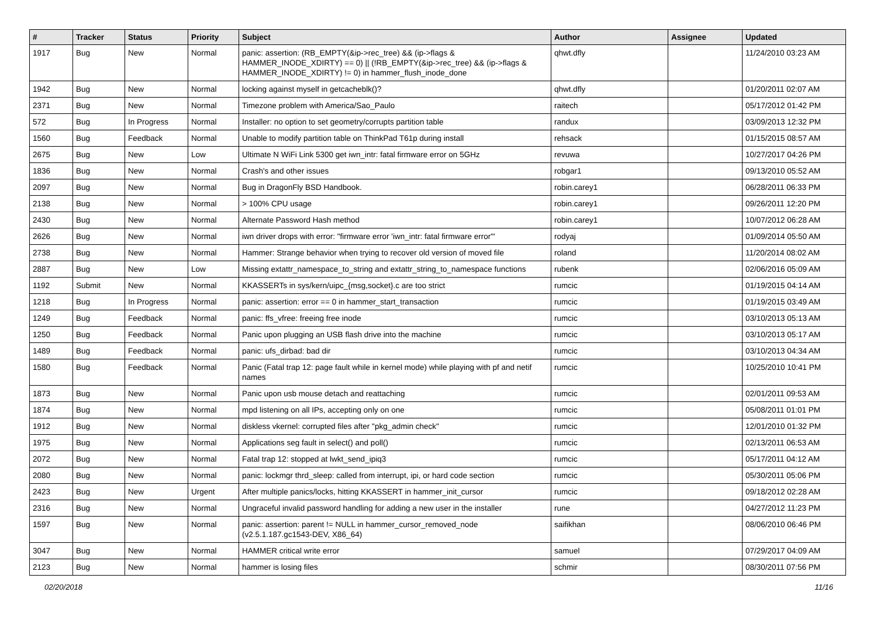| # | Tracker | Status | Priority | Subject | Author | Assignee | Updated |
| --- | --- | --- | --- | --- | --- | --- | --- |
| 1917 | Bug | New | Normal | panic: assertion: (RB_EMPTY(&ip->rec_tree) && (ip->flags & HAMMER_INODE_XDIRTY) == 0) // (!RB_EMPTY(&ip->rec_tree) && (ip->flags & HAMMER_INODE_XDIRTY) != 0) in hammer_flush_inode_done | qhwt.dfly | | 11/24/2010 03:23 AM |
| 1942 | Bug | New | Normal | locking against myself in getcacheblk()? | qhwt.dfly | | 01/20/2011 02:07 AM |
| 2371 | Bug | New | Normal | Timezone problem with America/Sao_Paulo | raitech | | 05/17/2012 01:42 PM |
| 572 | Bug | In Progress | Normal | Installer: no option to set geometry/corrupts partition table | randux | | 03/09/2013 12:32 PM |
| 1560 | Bug | Feedback | Normal | Unable to modify partition table on ThinkPad T61p during install | rehsack | | 01/15/2015 08:57 AM |
| 2675 | Bug | New | Low | Ultimate N WiFi Link 5300 get iwn_intr: fatal firmware error on 5GHz | revuwa | | 10/27/2017 04:26 PM |
| 1836 | Bug | New | Normal | Crash's and other issues | robgar1 | | 09/13/2010 05:52 AM |
| 2097 | Bug | New | Normal | Bug in DragonFly BSD Handbook. | robin.carey1 | | 06/28/2011 06:33 PM |
| 2138 | Bug | New | Normal | > 100% CPU usage | robin.carey1 | | 09/26/2011 12:20 PM |
| 2430 | Bug | New | Normal | Alternate Password Hash method | robin.carey1 | | 10/07/2012 06:28 AM |
| 2626 | Bug | New | Normal | iwn driver drops with error: "firmware error 'iwn_intr: fatal firmware error'" | rodyaj | | 01/09/2014 05:50 AM |
| 2738 | Bug | New | Normal | Hammer: Strange behavior when trying to recover old version of moved file | roland | | 11/20/2014 08:02 AM |
| 2887 | Bug | New | Low | Missing extattr_namespace_to_string and extattr_string_to_namespace functions | rubenk | | 02/06/2016 05:09 AM |
| 1192 | Submit | New | Normal | KKASSERTs in sys/kern/uipc_{msg,socket}.c are too strict | rumcic | | 01/19/2015 04:14 AM |
| 1218 | Bug | In Progress | Normal | panic: assertion: error == 0 in hammer_start_transaction | rumcic | | 01/19/2015 03:49 AM |
| 1249 | Bug | Feedback | Normal | panic: ffs_vfree: freeing free inode | rumcic | | 03/10/2013 05:13 AM |
| 1250 | Bug | Feedback | Normal | Panic upon plugging an USB flash drive into the machine | rumcic | | 03/10/2013 05:17 AM |
| 1489 | Bug | Feedback | Normal | panic: ufs_dirbad: bad dir | rumcic | | 03/10/2013 04:34 AM |
| 1580 | Bug | Feedback | Normal | Panic (Fatal trap 12: page fault while in kernel mode) while playing with pf and netif names | rumcic | | 10/25/2010 10:41 PM |
| 1873 | Bug | New | Normal | Panic upon usb mouse detach and reattaching | rumcic | | 02/01/2011 09:53 AM |
| 1874 | Bug | New | Normal | mpd listening on all IPs, accepting only on one | rumcic | | 05/08/2011 01:01 PM |
| 1912 | Bug | New | Normal | diskless vkernel: corrupted files after "pkg_admin check" | rumcic | | 12/01/2010 01:32 PM |
| 1975 | Bug | New | Normal | Applications seg fault in select() and poll() | rumcic | | 02/13/2011 06:53 AM |
| 2072 | Bug | New | Normal | Fatal trap 12: stopped at lwkt_send_ipiq3 | rumcic | | 05/17/2011 04:12 AM |
| 2080 | Bug | New | Normal | panic: lockmgr thrd_sleep: called from interrupt, ipi, or hard code section | rumcic | | 05/30/2011 05:06 PM |
| 2423 | Bug | New | Urgent | After multiple panics/locks, hitting KKASSERT in hammer_init_cursor | rumcic | | 09/18/2012 02:28 AM |
| 2316 | Bug | New | Normal | Ungraceful invalid password handling for adding a new user in the installer | rune | | 04/27/2012 11:23 PM |
| 1597 | Bug | New | Normal | panic: assertion: parent != NULL in hammer_cursor_removed_node (v2.5.1.187.gc1543-DEV, X86_64) | saifikhan | | 08/06/2010 06:46 PM |
| 3047 | Bug | New | Normal | HAMMER critical write error | samuel | | 07/29/2017 04:09 AM |
| 2123 | Bug | New | Normal | hammer is losing files | schmir | | 08/30/2011 07:56 PM |
02/20/2018 11/16